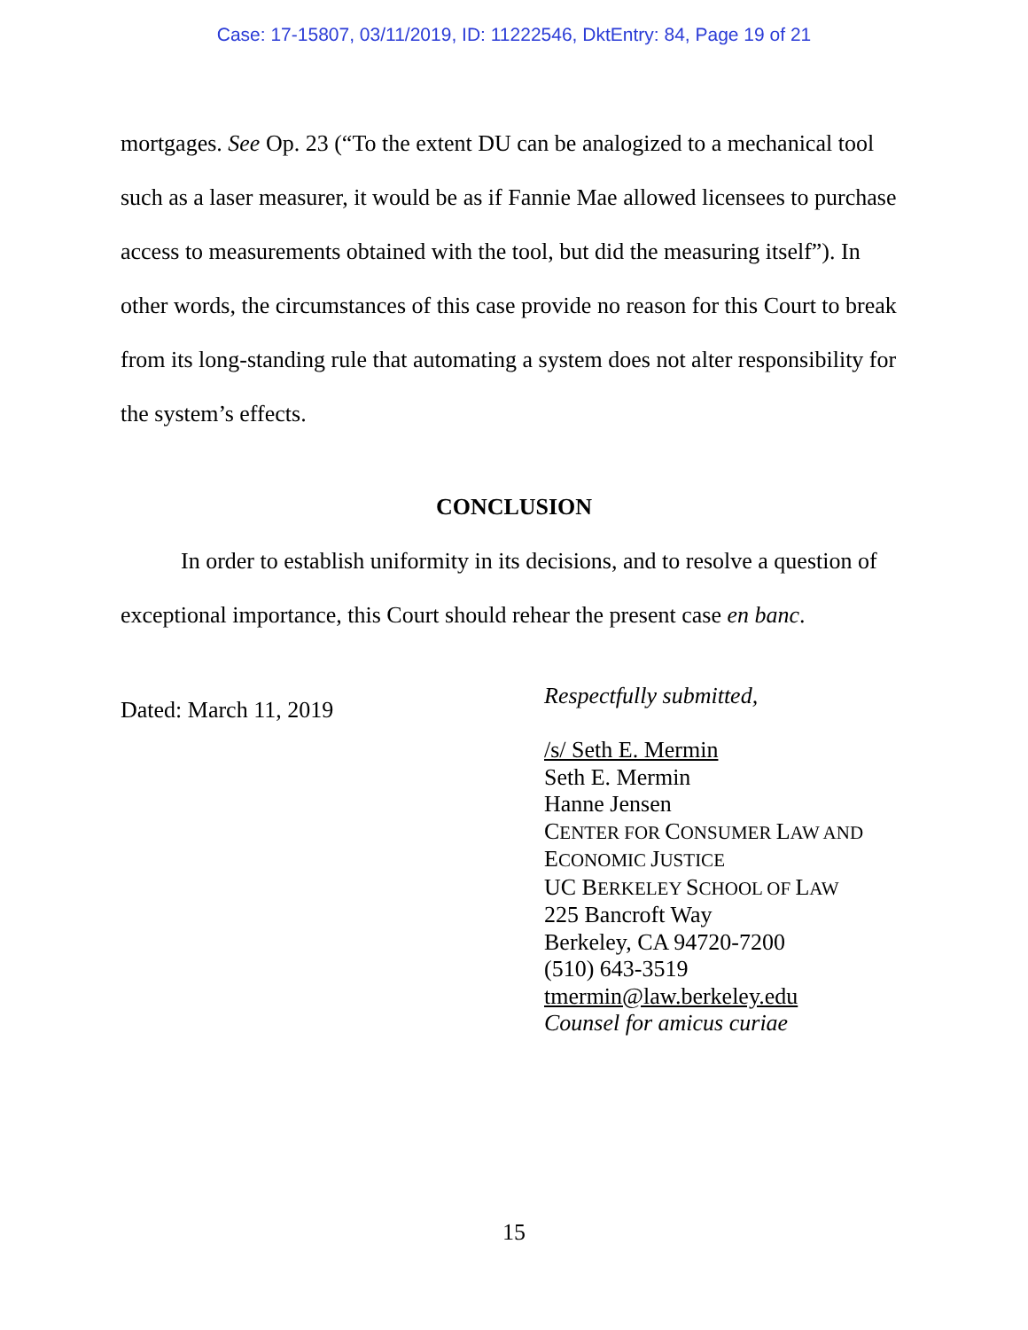Case: 17-15807, 03/11/2019, ID: 11222546, DktEntry: 84, Page 19 of 21
mortgages. See Op. 23 (“To the extent DU can be analogized to a mechanical tool such as a laser measurer, it would be as if Fannie Mae allowed licensees to purchase access to measurements obtained with the tool, but did the measuring itself”). In other words, the circumstances of this case provide no reason for this Court to break from its long-standing rule that automating a system does not alter responsibility for the system’s effects.
CONCLUSION
In order to establish uniformity in its decisions, and to resolve a question of exceptional importance, this Court should rehear the present case en banc.
Dated: March 11, 2019
Respectfully submitted,
/s/ Seth E. Mermin
Seth E. Mermin
Hanne Jensen
CENTER FOR CONSUMER LAW AND
ECONOMIC JUSTICE
UC BERKELEY SCHOOL OF LAW
225 Bancroft Way
Berkeley, CA 94720-7200
(510) 643-3519
tmermin@law.berkeley.edu
Counsel for amicus curiae
15